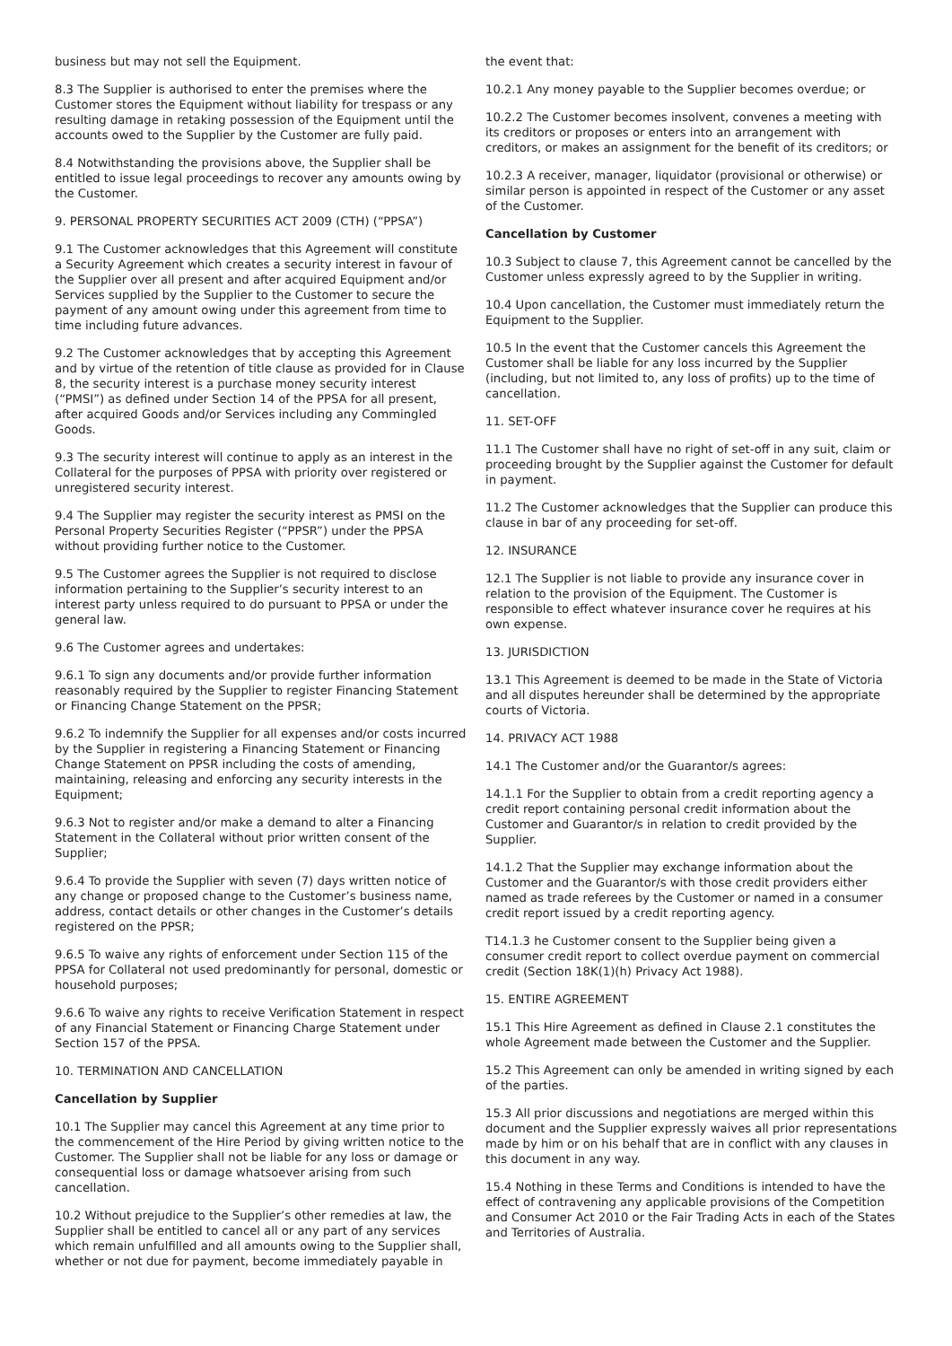business but may not sell the Equipment.
8.3 The Supplier is authorised to enter the premises where the Customer stores the Equipment without liability for trespass or any resulting damage in retaking possession of the Equipment until the accounts owed to the Supplier by the Customer are fully paid.
8.4 Notwithstanding the provisions above, the Supplier shall be entitled to issue legal proceedings to recover any amounts owing by the Customer.
9. PERSONAL PROPERTY SECURITIES ACT 2009 (CTH) (“PPSA”)
9.1 The Customer acknowledges that this Agreement will constitute a Security Agreement which creates a security interest in favour of the Supplier over all present and after acquired Equipment and/or Services supplied by the Supplier to the Customer to secure the payment of any amount owing under this agreement from time to time including future advances.
9.2 The Customer acknowledges that by accepting this Agreement and by virtue of the retention of title clause as provided for in Clause 8, the security interest is a purchase money security interest (“PMSI”) as defined under Section 14 of the PPSA for all present, after acquired Goods and/or Services including any Commingled Goods.
9.3 The security interest will continue to apply as an interest in the Collateral for the purposes of PPSA with priority over registered or unregistered security interest.
9.4 The Supplier may register the security interest as PMSI on the Personal Property Securities Register (“PPSR”) under the PPSA without providing further notice to the Customer.
9.5 The Customer agrees the Supplier is not required to disclose information pertaining to the Supplier’s security interest to an interest party unless required to do pursuant to PPSA or under the general law.
9.6 The Customer agrees and undertakes:
9.6.1 To sign any documents and/or provide further information reasonably required by the Supplier to register Financing Statement or Financing Change Statement on the PPSR;
9.6.2 To indemnify the Supplier for all expenses and/or costs incurred by the Supplier in registering a Financing Statement or Financing Change Statement on PPSR including the costs of amending, maintaining, releasing and enforcing any security interests in the Equipment;
9.6.3 Not to register and/or make a demand to alter a Financing Statement in the Collateral without prior written consent of the Supplier;
9.6.4 To provide the Supplier with seven (7) days written notice of any change or proposed change to the Customer’s business name, address, contact details or other changes in the Customer’s details registered on the PPSR;
9.6.5 To waive any rights of enforcement under Section 115 of the PPSA for Collateral not used predominantly for personal, domestic or household purposes;
9.6.6 To waive any rights to receive Verification Statement in respect of any Financial Statement or Financing Charge Statement under Section 157 of the PPSA.
10. TERMINATION AND CANCELLATION
Cancellation by Supplier
10.1 The Supplier may cancel this Agreement at any time prior to the commencement of the Hire Period by giving written notice to the Customer. The Supplier shall not be liable for any loss or damage or consequential loss or damage whatsoever arising from such cancellation.
10.2 Without prejudice to the Supplier’s other remedies at law, the Supplier shall be entitled to cancel all or any part of any services which remain unfulfilled and all amounts owing to the Supplier shall, whether or not due for payment, become immediately payable in
the event that:
10.2.1 Any money payable to the Supplier becomes overdue; or
10.2.2 The Customer becomes insolvent, convenes a meeting with its creditors or proposes or enters into an arrangement with creditors, or makes an assignment for the benefit of its creditors; or
10.2.3 A receiver, manager, liquidator (provisional or otherwise) or similar person is appointed in respect of the Customer or any asset of the Customer.
Cancellation by Customer
10.3 Subject to clause 7, this Agreement cannot be cancelled by the Customer unless expressly agreed to by the Supplier in writing.
10.4 Upon cancellation, the Customer must immediately return the Equipment to the Supplier.
10.5 In the event that the Customer cancels this Agreement the Customer shall be liable for any loss incurred by the Supplier (including, but not limited to, any loss of profits) up to the time of cancellation.
11. SET-OFF
11.1 The Customer shall have no right of set-off in any suit, claim or proceeding brought by the Supplier against the Customer for default in payment.
11.2 The Customer acknowledges that the Supplier can produce this clause in bar of any proceeding for set-off.
12. INSURANCE
12.1 The Supplier is not liable to provide any insurance cover in relation to the provision of the Equipment. The Customer is responsible to effect whatever insurance cover he requires at his own expense.
13. JURISDICTION
13.1 This Agreement is deemed to be made in the State of Victoria and all disputes hereunder shall be determined by the appropriate courts of Victoria.
14. PRIVACY ACT 1988
14.1 The Customer and/or the Guarantor/s agrees:
14.1.1 For the Supplier to obtain from a credit reporting agency a credit report containing personal credit information about the Customer and Guarantor/s in relation to credit provided by the Supplier.
14.1.2 That the Supplier may exchange information about the Customer and the Guarantor/s with those credit providers either named as trade referees by the Customer or named in a consumer credit report issued by a credit reporting agency.
T14.1.3 he Customer consent to the Supplier being given a consumer credit report to collect overdue payment on commercial credit (Section 18K(1)(h) Privacy Act 1988).
15. ENTIRE AGREEMENT
15.1 This Hire Agreement as defined in Clause 2.1 constitutes the whole Agreement made between the Customer and the Supplier.
15.2 This Agreement can only be amended in writing signed by each of the parties.
15.3 All prior discussions and negotiations are merged within this document and the Supplier expressly waives all prior representations made by him or on his behalf that are in conflict with any clauses in this document in any way.
15.4 Nothing in these Terms and Conditions is intended to have the effect of contravening any applicable provisions of the Competition and Consumer Act 2010 or the Fair Trading Acts in each of the States and Territories of Australia.